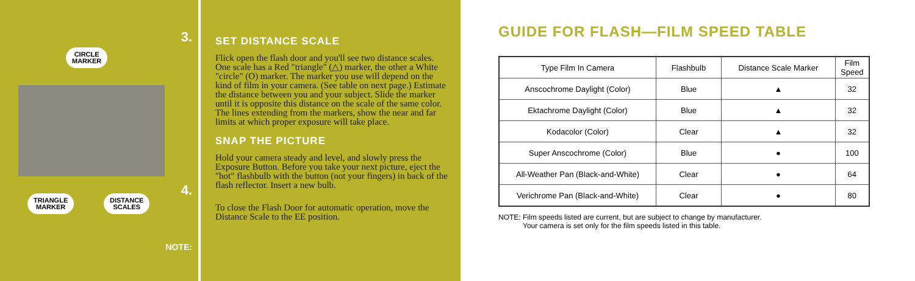3.
CIRCLE
MARKER
4.
TRIANGLE
MARKER
DISTANCE
SCALES
NOTE:
SET DISTANCE SCALE
Flick open the flash door and you'll see two distance scales. One scale has a Red "triangle" (△) marker, the other a White "circle" (O) marker. The marker you use will depend on the kind of film in your camera. (See table on next page.) Estimate the distance between you and your subject. Slide the marker until it is opposite this distance on the scale of the same color. The lines extending from the markers, show the near and far limits at which proper exposure will take place.
SNAP THE PICTURE
Hold your camera steady and level, and slowly press the Exposure Button. Before you take your next picture, eject the "hot" flashbulb with the button (not your fingers) in back of the flash reflector. Insert a new bulb.
To close the Flash Door for automatic operation, move the Distance Scale to the EE position.
GUIDE FOR FLASH—FILM SPEED TABLE
| Type Film In Camera | Flashbulb | Distance Scale Marker | Film Speed |
| --- | --- | --- | --- |
| Anscochrome Daylight (Color) | Blue | ▲ | 32 |
| Ektachrome Daylight (Color) | Blue | ▲ | 32 |
| Kodacolor (Color) | Clear | ▲ | 32 |
| Super Anscochrome (Color) | Blue | ● | 100 |
| All-Weather Pan (Black-and-White) | Clear | ● | 64 |
| Verichrome Pan (Black-and-White) | Clear | ● | 80 |
NOTE: Film speeds listed are current, but are subject to change by manufacturer.
Your camera is set only for the film speeds listed in this table.